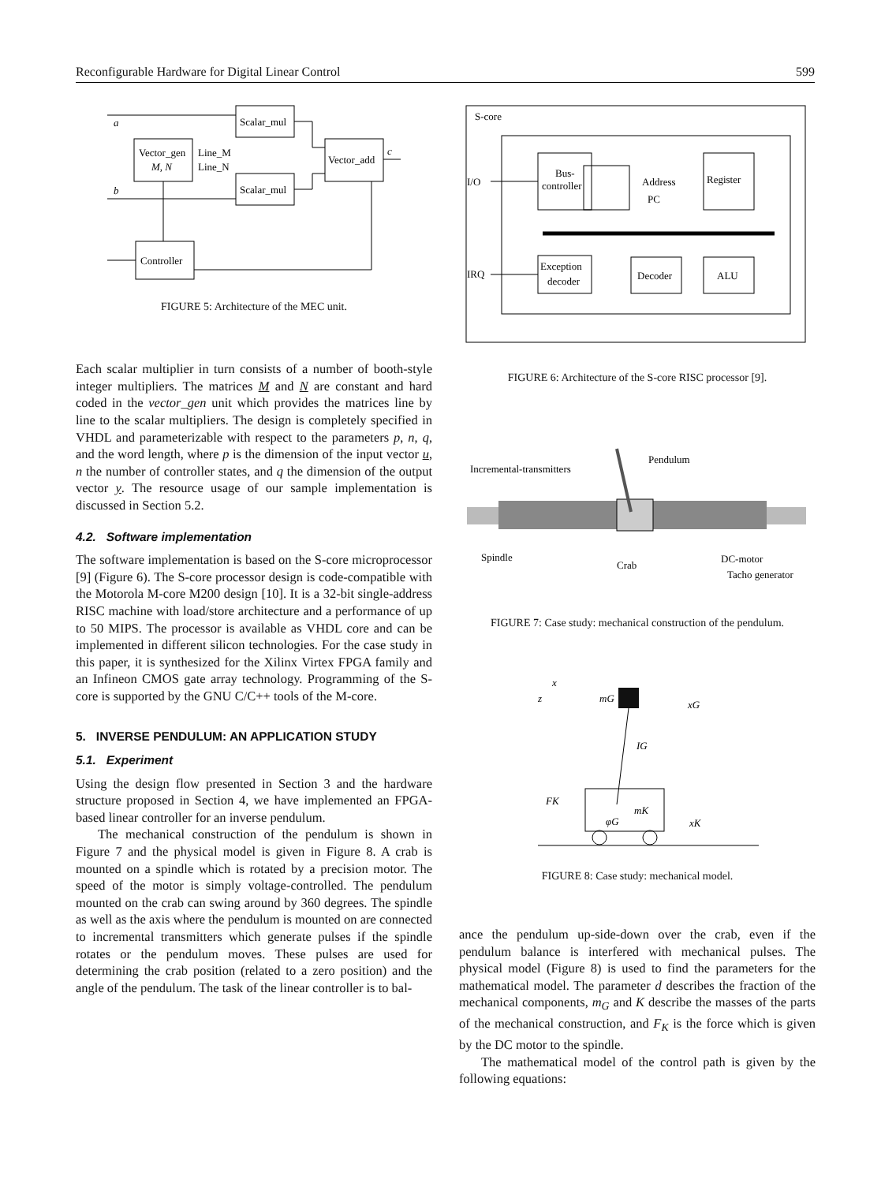Reconfigurable Hardware for Digital Linear Control 599
a
b
Scalar_mul
Scalar_mul
Vector_gen
M, N
Line_M
Line_N
Vector_add
c
Controller
FIGURE 5: Architecture of the MEC unit.
Each scalar multiplier in turn consists of a number of booth-style integer multipliers. The matrices M and N are constant and hard coded in the vector_gen unit which provides the matrices line by line to the scalar multipliers. The design is completely specified in VHDL and parameterizable with respect to the parameters p, n, q, and the word length, where p is the dimension of the input vector u, n the number of controller states, and q the dimension of the output vector y. The resource usage of our sample implementation is discussed in Section 5.2.
4.2. Software implementation
The software implementation is based on the S-core microprocessor [9] (Figure 6). The S-core processor design is code-compatible with the Motorola M-core M200 design [10]. It is a 32-bit single-address RISC machine with load/store architecture and a performance of up to 50 MIPS. The processor is available as VHDL core and can be implemented in different silicon technologies. For the case study in this paper, it is synthesized for the Xilinx Virtex FPGA family and an Infineon CMOS gate array technology. Programming of the S-core is supported by the GNU C/C++ tools of the M-core.
5. INVERSE PENDULUM: AN APPLICATION STUDY
5.1. Experiment
Using the design flow presented in Section 3 and the hardware structure proposed in Section 4, we have implemented an FPGA-based linear controller for an inverse pendulum.
The mechanical construction of the pendulum is shown in Figure 7 and the physical model is given in Figure 8. A crab is mounted on a spindle which is rotated by a precision motor. The speed of the motor is simply voltage-controlled. The pendulum mounted on the crab can swing around by 360 degrees. The spindle as well as the axis where the pendulum is mounted on are connected to incremental transmitters which generate pulses if the spindle rotates or the pendulum moves. These pulses are used for determining the crab position (related to a zero position) and the angle of the pendulum. The task of the linear controller is to bal-
S-core
I/O
IRQ
Bus-
controller
Address
PC
Register
Exception
decoder
Decoder
ALU
FIGURE 6: Architecture of the S-core RISC processor [9].
Incremental-transmitters
Pendulum
Spindle
Crab
DC-motor
Tacho generator
FIGURE 7: Case study: mechanical construction of the pendulum.
x
z
mG
xG
IG
FK
mK
φG
xK
FIGURE 8: Case study: mechanical model.
ance the pendulum up-side-down over the crab, even if the pendulum balance is interfered with mechanical pulses. The physical model (Figure 8) is used to find the parameters for the mathematical model. The parameter d describes the fraction of the mechanical components, m<sub>G</sub> and K describe the masses of the parts of the mechanical construction, and F<sub>K</sub> is the force which is given by the DC motor to the spindle.
The mathematical model of the control path is given by the following equations: